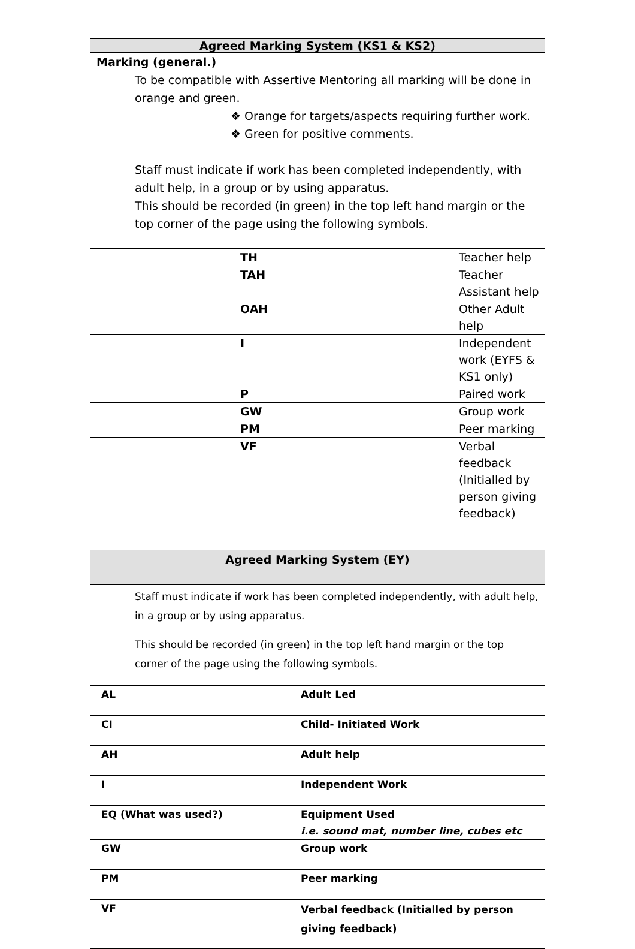| Agreed Marking System (KS1 & KS2) | |
| --- | --- |
| Marking (general.) To be compatible with Assertive Mentoring all marking will be done in orange and green. ❖ Orange for targets/aspects requiring further work. ❖ Green for positive comments. Staff must indicate if work has been completed independently, with adult help, in a group or by using apparatus. This should be recorded (in green) in the top left hand margin or the top corner of the page using the following symbols. | |
| TH | Teacher help |
| TAH | Teacher Assistant help |
| OAH | Other Adult help |
| I | Independent work (EYFS & KS1 only) |
| P | Paired work |
| GW | Group work |
| PM | Peer marking |
| VF | Verbal feedback (Initialled by person giving feedback) |
| Agreed Marking System (EY) | |
| --- | --- |
| Staff must indicate if work has been completed independently, with adult help, in a group or by using apparatus. This should be recorded (in green) in the top left hand margin or the top corner of the page using the following symbols. | |
| AL | Adult Led |
| CI | Child- Initiated Work |
| AH | Adult help |
| I | Independent Work |
| EQ (What was used?) | Equipment Used i.e. sound mat, number line, cubes etc |
| GW | Group work |
| PM | Peer marking |
| VF | Verbal feedback (Initialled by person giving feedback) |